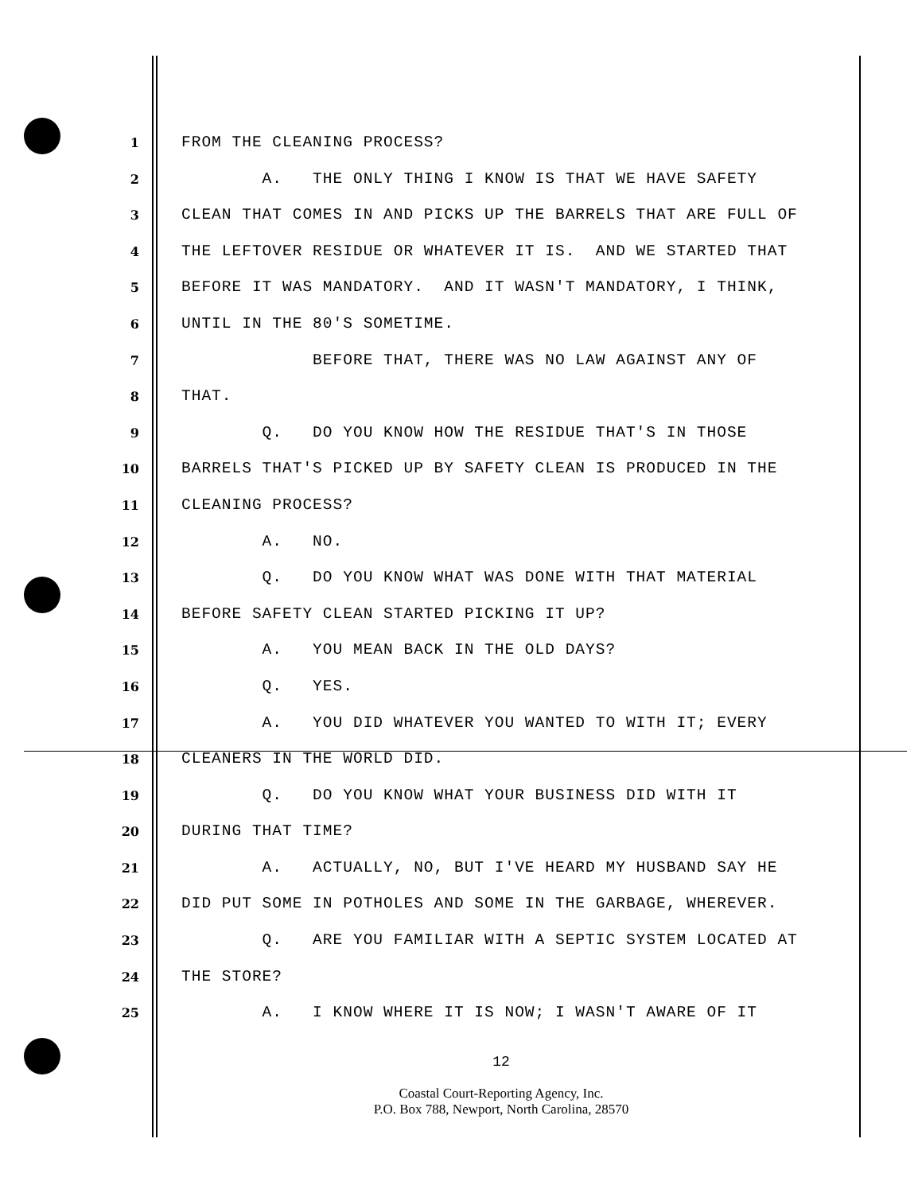1 FROM THE CLEANING PROCESS?
2 A. THE ONLY THING I KNOW IS THAT WE HAVE SAFETY
3 CLEAN THAT COMES IN AND PICKS UP THE BARRELS THAT ARE FULL OF
4 THE LEFTOVER RESIDUE OR WHATEVER IT IS. AND WE STARTED THAT
5 BEFORE IT WAS MANDATORY. AND IT WASN'T MANDATORY, I THINK,
6 UNTIL IN THE 80'S SOMETIME.
7 BEFORE THAT, THERE WAS NO LAW AGAINST ANY OF
8 THAT.
9 Q. DO YOU KNOW HOW THE RESIDUE THAT'S IN THOSE
10 BARRELS THAT'S PICKED UP BY SAFETY CLEAN IS PRODUCED IN THE
11 CLEANING PROCESS?
12 A. NO.
13 Q. DO YOU KNOW WHAT WAS DONE WITH THAT MATERIAL
14 BEFORE SAFETY CLEAN STARTED PICKING IT UP?
15 A. YOU MEAN BACK IN THE OLD DAYS?
16 Q. YES.
17 A. YOU DID WHATEVER YOU WANTED TO WITH IT; EVERY
18 CLEANERS IN THE WORLD DID.
19 Q. DO YOU KNOW WHAT YOUR BUSINESS DID WITH IT
20 DURING THAT TIME?
21 A. ACTUALLY, NO, BUT I'VE HEARD MY HUSBAND SAY HE
22 DID PUT SOME IN POTHOLES AND SOME IN THE GARBAGE, WHEREVER.
23 Q. ARE YOU FAMILIAR WITH A SEPTIC SYSTEM LOCATED AT
24 THE STORE?
25 A. I KNOW WHERE IT IS NOW; I WASN'T AWARE OF IT
12
Coastal Court-Reporting Agency, Inc.
P.O. Box 788, Newport, North Carolina, 28570